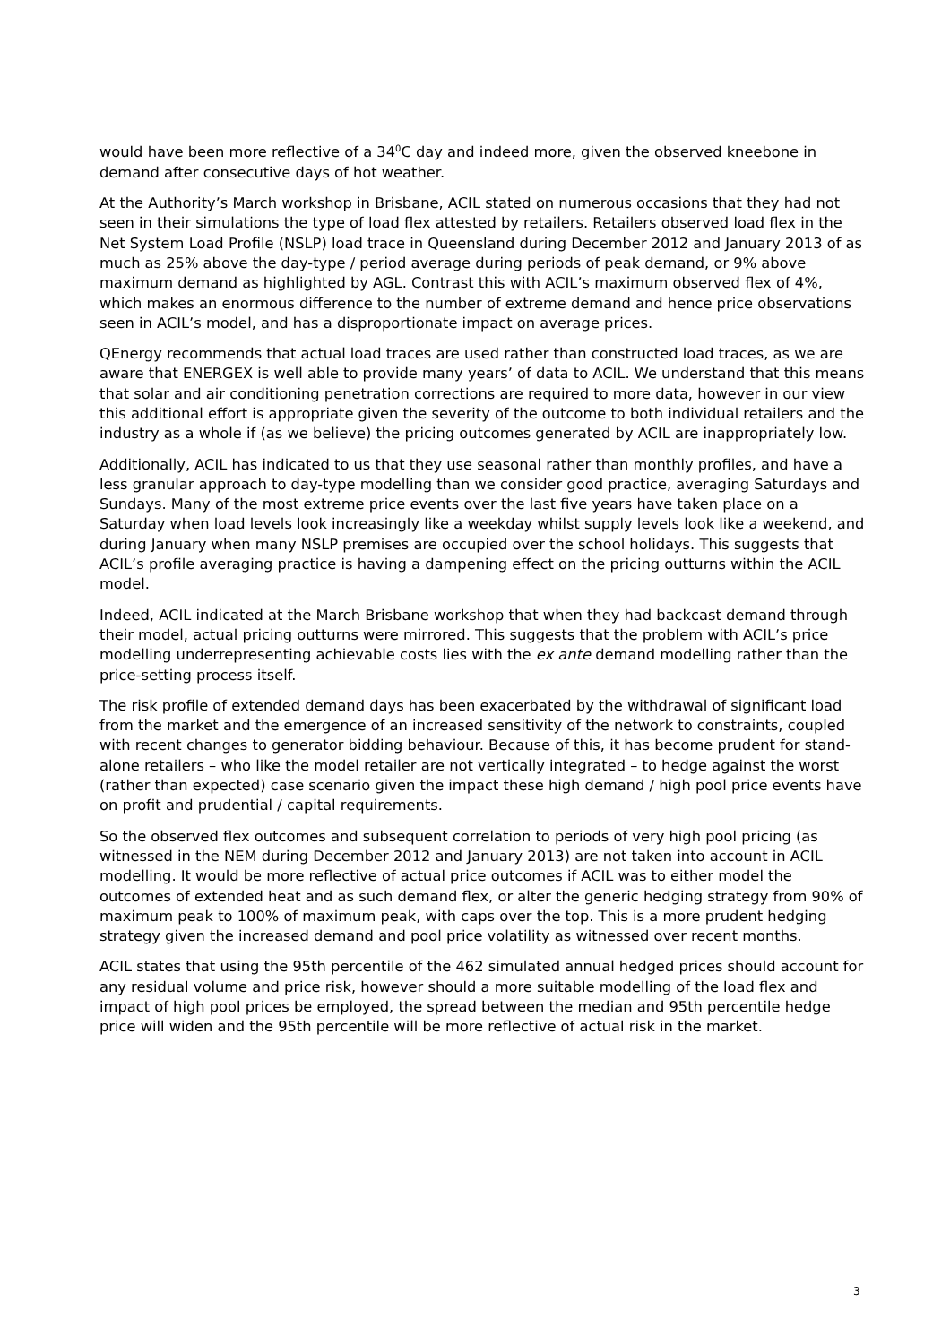would have been more reflective of a 34<sup>0</sup>C day and indeed more, given the observed kneebone in demand after consecutive days of hot weather.
At the Authority’s March workshop in Brisbane, ACIL stated on numerous occasions that they had not seen in their simulations the type of load flex attested by retailers. Retailers observed load flex in the Net System Load Profile (NSLP) load trace in Queensland during December 2012 and January 2013 of as much as 25% above the day-type / period average during periods of peak demand, or 9% above maximum demand as highlighted by AGL. Contrast this with ACIL’s maximum observed flex of 4%, which makes an enormous difference to the number of extreme demand and hence price observations seen in ACIL’s model, and has a disproportionate impact on average prices.
QEnergy recommends that actual load traces are used rather than constructed load traces, as we are aware that ENERGEX is well able to provide many years’ of data to ACIL. We understand that this means that solar and air conditioning penetration corrections are required to more data, however in our view this additional effort is appropriate given the severity of the outcome to both individual retailers and the industry as a whole if (as we believe) the pricing outcomes generated by ACIL are inappropriately low.
Additionally, ACIL has indicated to us that they use seasonal rather than monthly profiles, and have a less granular approach to day-type modelling than we consider good practice, averaging Saturdays and Sundays. Many of the most extreme price events over the last five years have taken place on a Saturday when load levels look increasingly like a weekday whilst supply levels look like a weekend, and during January when many NSLP premises are occupied over the school holidays. This suggests that ACIL’s profile averaging practice is having a dampening effect on the pricing outturns within the ACIL model.
Indeed, ACIL indicated at the March Brisbane workshop that when they had backcast demand through their model, actual pricing outturns were mirrored. This suggests that the problem with ACIL’s price modelling underrepresenting achievable costs lies with the ex ante demand modelling rather than the price-setting process itself.
The risk profile of extended demand days has been exacerbated by the withdrawal of significant load from the market and the emergence of an increased sensitivity of the network to constraints, coupled with recent changes to generator bidding behaviour. Because of this, it has become prudent for stand-alone retailers – who like the model retailer are not vertically integrated – to hedge against the worst (rather than expected) case scenario given the impact these high demand / high pool price events have on profit and prudential / capital requirements.
So the observed flex outcomes and subsequent correlation to periods of very high pool pricing (as witnessed in the NEM during December 2012 and January 2013) are not taken into account in ACIL modelling. It would be more reflective of actual price outcomes if ACIL was to either model the outcomes of extended heat and as such demand flex, or alter the generic hedging strategy from 90% of maximum peak to 100% of maximum peak, with caps over the top. This is a more prudent hedging strategy given the increased demand and pool price volatility as witnessed over recent months.
ACIL states that using the 95th percentile of the 462 simulated annual hedged prices should account for any residual volume and price risk, however should a more suitable modelling of the load flex and impact of high pool prices be employed, the spread between the median and 95th percentile hedge price will widen and the 95th percentile will be more reflective of actual risk in the market.
3